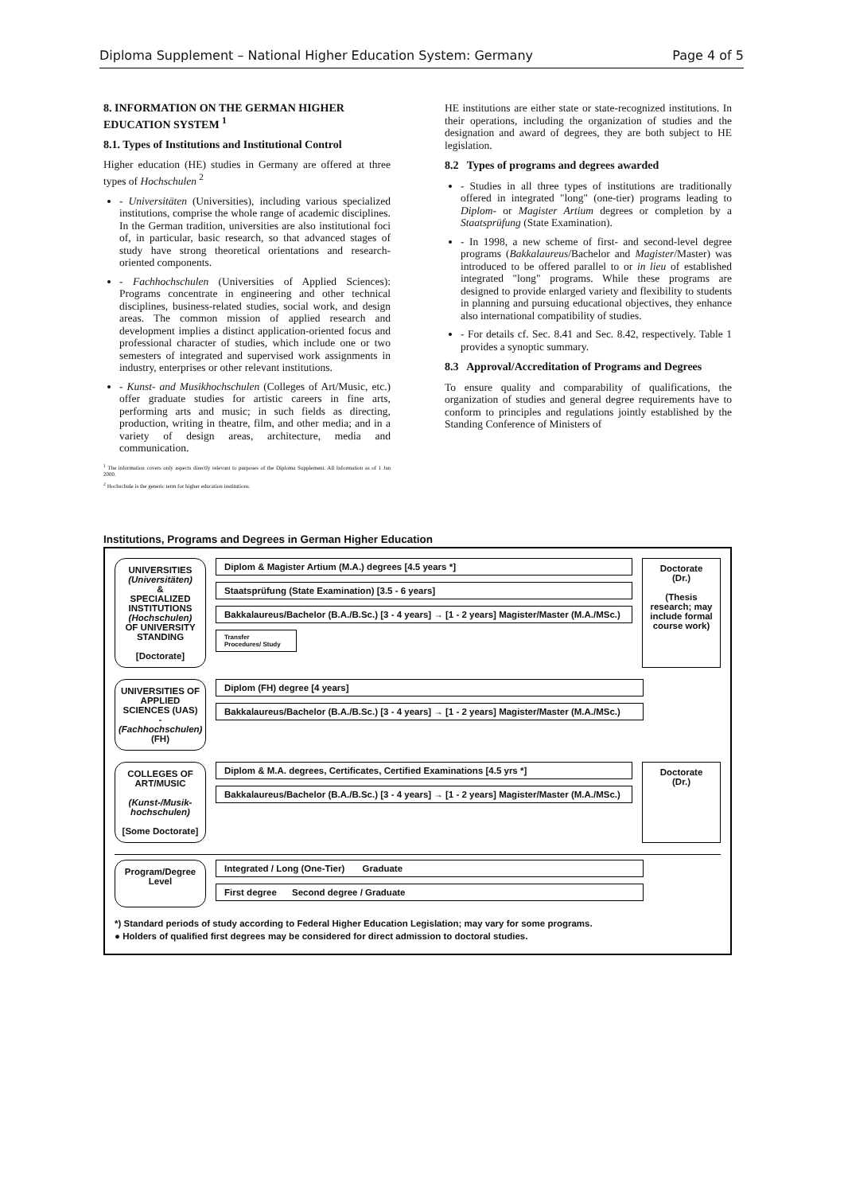Diploma Supplement – National Higher Education System: Germany Page 4 of 5
8. INFORMATION ON THE GERMAN HIGHER EDUCATION SYSTEM <sup>1</sup>
8.1. Types of Institutions and Institutional Control
Higher education (HE) studies in Germany are offered at three types of Hochschulen <sup>2</sup>
- Universitäten (Universities), including various specialized institutions, comprise the whole range of academic disciplines. In the German tradition, universities are also institutional foci of, in particular, basic research, so that advanced stages of study have strong theoretical orientations and research-oriented components.
- Fachhochschulen (Universities of Applied Sciences): Programs concentrate in engineering and other technical disciplines, business-related studies, social work, and design areas. The common mission of applied research and development implies a distinct application-oriented focus and professional character of studies, which include one or two semesters of integrated and supervised work assignments in industry, enterprises or other relevant institutions.
- Kunst- and Musikhochschulen (Colleges of Art/Music, etc.) offer graduate studies for artistic careers in fine arts, performing arts and music; in such fields as directing, production, writing in theatre, film, and other media; and in a variety of design areas, architecture, media and communication.
<sup>1</sup> The information covers only aspects directly relevant to purposes of the Diploma Supplement. All Information as of 1 Jan 2000.
<sup>2</sup> Hochschule is the generic term for higher education institutions.
HE institutions are either state or state-recognized institutions. In their operations, including the organization of studies and the designation and award of degrees, they are both subject to HE legislation.
8.2 Types of programs and degrees awarded
- Studies in all three types of institutions are traditionally offered in integrated "long" (one-tier) programs leading to Diplom- or Magister Artium degrees or completion by a Staatsprüfung (State Examination).
- In 1998, a new scheme of first- and second-level degree programs (Bakkalaureus/Bachelor and Magister/Master) was introduced to be offered parallel to or in lieu of established integrated "long" programs. While these programs are designed to provide enlarged variety and flexibility to students in planning and pursuing educational objectives, they enhance also international compatibility of studies.
- For details cf. Sec. 8.41 and Sec. 8.42, respectively. Table 1 provides a synoptic summary.
8.3 Approval/Accreditation of Programs and Degrees
To ensure quality and comparability of qualifications, the organization of studies and general degree requirements have to conform to principles and regulations jointly established by the Standing Conference of Ministers of
Institutions, Programs and Degrees in German Higher Education
UNIVERSITIES
(Universitäten)
&
SPECIALIZED INSTITUTIONS
(Hochschulen)
OF UNIVERSITY STANDING
[Doctorate]
Diplom & Magister Artium (M.A.) degrees [4.5 years *]
Staatsprüfung (State Examination) [3.5 - 6 years]
Bakkalaureus/Bachelor (B.A./B.Sc.) [3 - 4 years] → [1 - 2 years] Magister/Master (M.A./MSc.)
Transfer Procedures/ Study
Doctorate
(Dr.)
(Thesis research; may include formal course work)
UNIVERSITIES OF APPLIED SCIENCES (UAS)
-
(Fachhochschulen)
(FH)
Diplom (FH) degree [4 years]
Bakkalaureus/Bachelor (B.A./B.Sc.) [3 - 4 years] → [1 - 2 years] Magister/Master (M.A./MSc.)
COLLEGES OF ART/MUSIC
(Kunst-/Musik-hochschulen)
[Some Doctorate]
Diplom & M.A. degrees, Certificates, Certified Examinations [4.5 yrs *]
Bakkalaureus/Bachelor (B.A./B.Sc.) [3 - 4 years] → [1 - 2 years] Magister/Master (M.A./MSc.)
Doctorate
(Dr.)
Program/Degree Level
Integrated / Long (One-Tier) Graduate
First degree Second degree / Graduate
*) Standard periods of study according to Federal Higher Education Legislation; may vary for some programs.
● Holders of qualified first degrees may be considered for direct admission to doctoral studies.